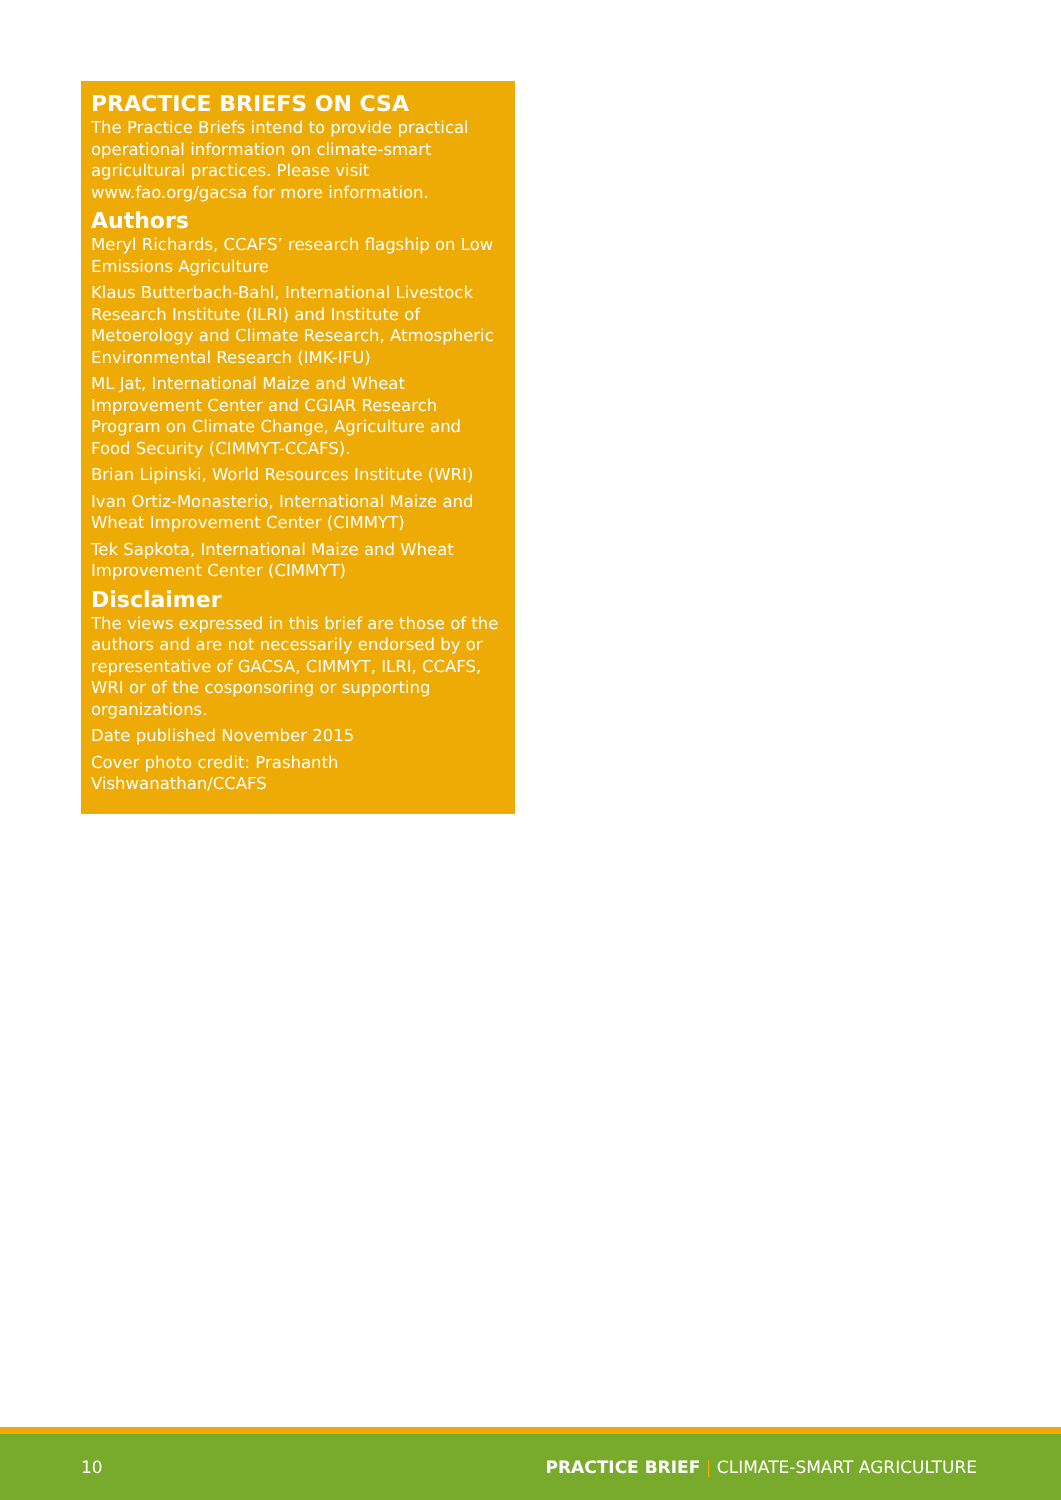PRACTICE BRIEFS ON CSA
The Practice Briefs intend to provide practical operational information on climate-smart agricultural practices. Please visit www.fao.org/gacsa for more information.
Authors
Meryl Richards, CCAFS’ research flagship on Low Emissions Agriculture
Klaus Butterbach-Bahl, International Livestock Research Institute (ILRI) and Institute of Metoerology and Climate Research, Atmospheric Environmental Research (IMK-IFU)
ML Jat, International Maize and Wheat Improvement Center and CGIAR Research Program on Climate Change, Agriculture and Food Security (CIMMYT-CCAFS).
Brian Lipinski, World Resources Institute (WRI)
Ivan Ortiz-Monasterio, International Maize and Wheat Improvement Center (CIMMYT)
Tek Sapkota, International Maize and Wheat Improvement Center (CIMMYT)
Disclaimer
The views expressed in this brief are those of the authors and are not necessarily endorsed by or representative of GACSA, CIMMYT, ILRI, CCAFS, WRI or of the cosponsoring or supporting organizations.
Date published November 2015
Cover photo credit: Prashanth Vishwanathan/CCAFS
10 PRACTICE BRIEF | CLIMATE-SMART AGRICULTURE